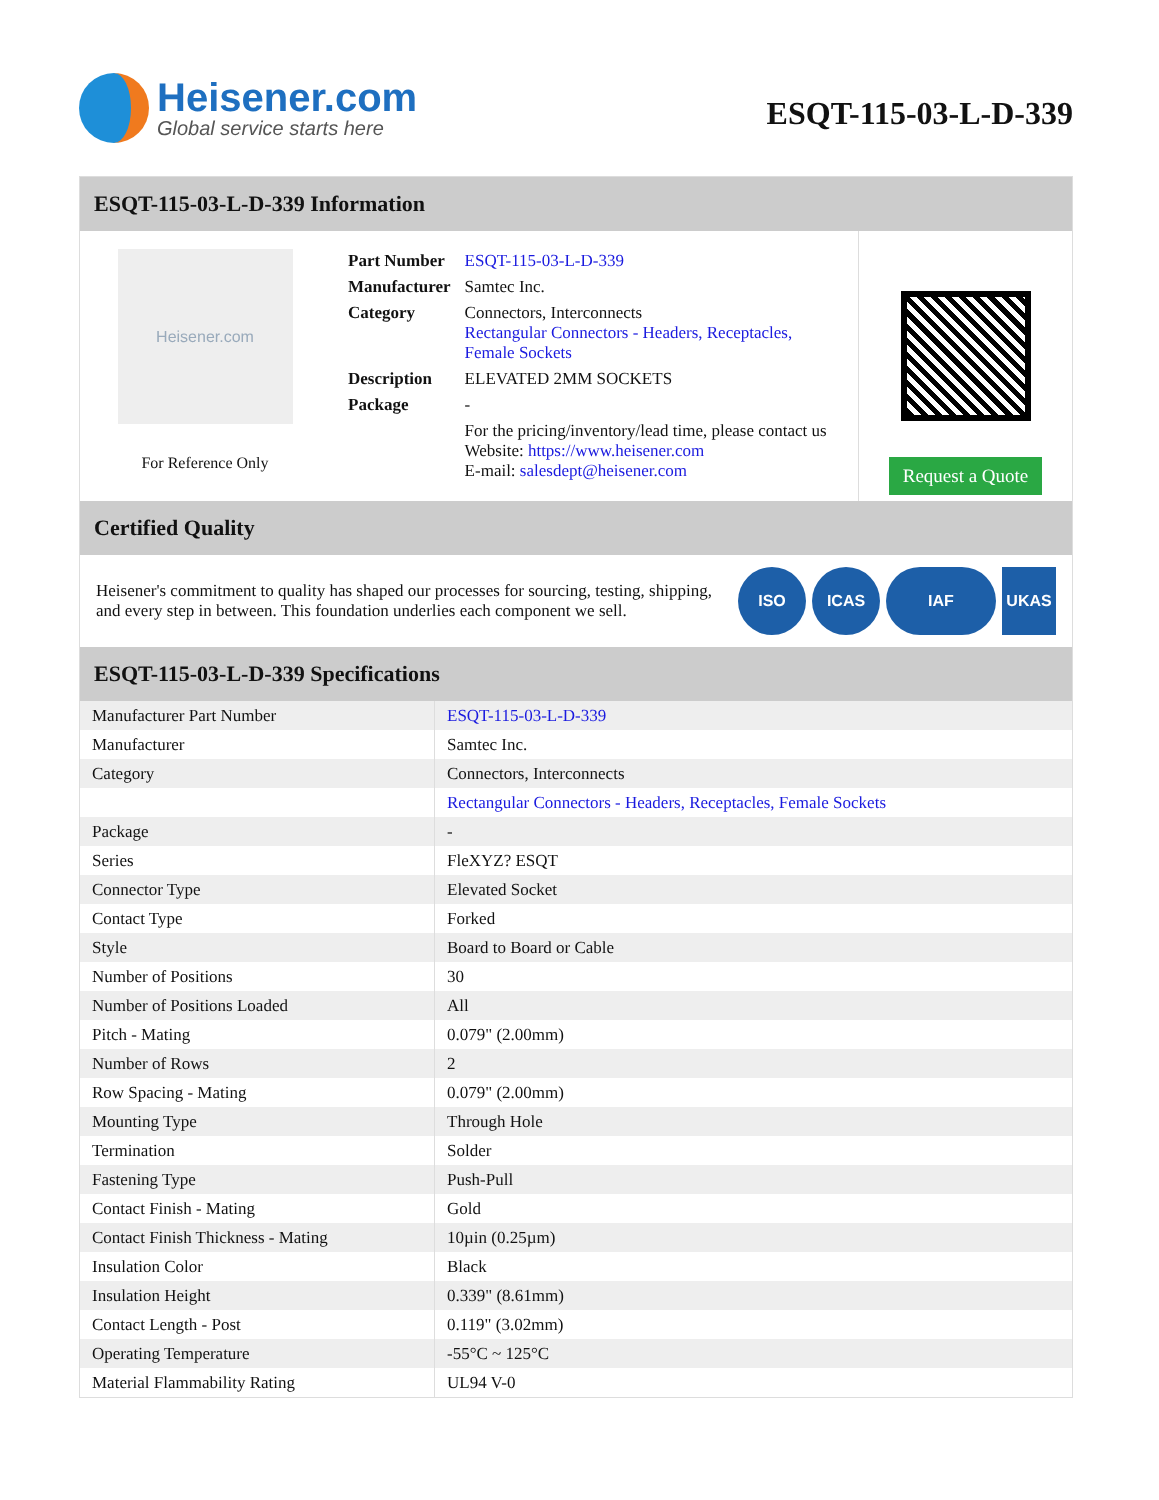Heisener.com
Global service starts here
ESQT-115-03-L-D-339
ESQT-115-03-L-D-339 Information
Heisener.com
For Reference Only
| Part Number | ESQT-115-03-L-D-339 |
| Manufacturer | Samtec Inc. |
| Category | Connectors, Interconnects Rectangular Connectors - Headers, Receptacles, Female Sockets |
| Description | ELEVATED 2MM SOCKETS |
| Package | - |
| | For the pricing/inventory/lead time, please contact us Website: https://www.heisener.com E-mail: salesdept@heisener.com |
Request a Quote
Certified Quality
Heisener's commitment to quality has shaped our processes for sourcing, testing, shipping, and every step in between. This foundation underlies each component we sell.
ISO ICAS IAF UKAS
ESQT-115-03-L-D-339 Specifications
| Manufacturer Part Number | ESQT-115-03-L-D-339 |
| Manufacturer | Samtec Inc. |
| Category | Connectors, Interconnects |
| | Rectangular Connectors - Headers, Receptacles, Female Sockets |
| Package | - |
| Series | FleXYZ? ESQT |
| Connector Type | Elevated Socket |
| Contact Type | Forked |
| Style | Board to Board or Cable |
| Number of Positions | 30 |
| Number of Positions Loaded | All |
| Pitch - Mating | 0.079" (2.00mm) |
| Number of Rows | 2 |
| Row Spacing - Mating | 0.079" (2.00mm) |
| Mounting Type | Through Hole |
| Termination | Solder |
| Fastening Type | Push-Pull |
| Contact Finish - Mating | Gold |
| Contact Finish Thickness - Mating | 10µin (0.25µm) |
| Insulation Color | Black |
| Insulation Height | 0.339" (8.61mm) |
| Contact Length - Post | 0.119" (3.02mm) |
| Operating Temperature | -55°C ~ 125°C |
| Material Flammability Rating | UL94 V-0 |